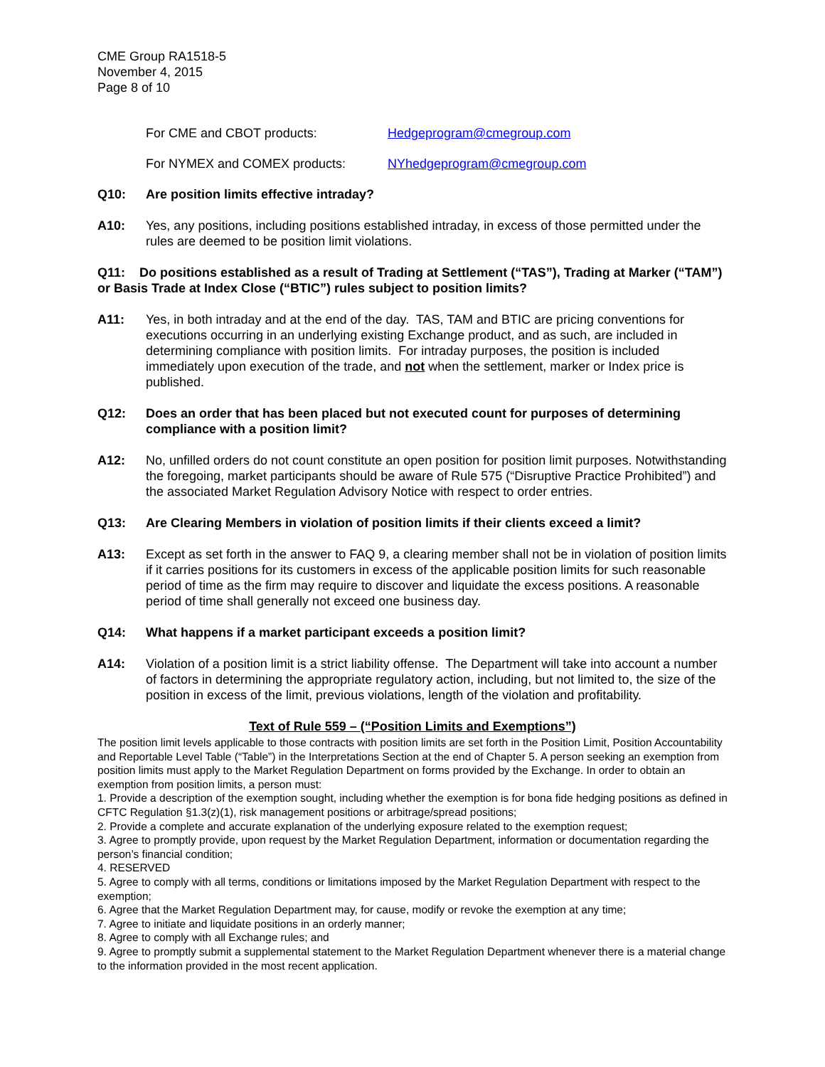CME Group RA1518-5
November 4, 2015
Page 8 of 10
For CME and CBOT products: Hedgeprogram@cmegroup.com
For NYMEX and COMEX products: NYhedgeprogram@cmegroup.com
Q10: Are position limits effective intraday?
A10: Yes, any positions, including positions established intraday, in excess of those permitted under the rules are deemed to be position limit violations.
Q11: Do positions established as a result of Trading at Settlement (“TAS”), Trading at Marker (“TAM”) or Basis Trade at Index Close (“BTIC”) rules subject to position limits?
A11: Yes, in both intraday and at the end of the day. TAS, TAM and BTIC are pricing conventions for executions occurring in an underlying existing Exchange product, and as such, are included in determining compliance with position limits. For intraday purposes, the position is included immediately upon execution of the trade, and not when the settlement, marker or Index price is published.
Q12: Does an order that has been placed but not executed count for purposes of determining compliance with a position limit?
A12: No, unfilled orders do not count constitute an open position for position limit purposes. Notwithstanding the foregoing, market participants should be aware of Rule 575 (“Disruptive Practice Prohibited”) and the associated Market Regulation Advisory Notice with respect to order entries.
Q13: Are Clearing Members in violation of position limits if their clients exceed a limit?
A13: Except as set forth in the answer to FAQ 9, a clearing member shall not be in violation of position limits if it carries positions for its customers in excess of the applicable position limits for such reasonable period of time as the firm may require to discover and liquidate the excess positions. A reasonable period of time shall generally not exceed one business day.
Q14: What happens if a market participant exceeds a position limit?
A14: Violation of a position limit is a strict liability offense. The Department will take into account a number of factors in determining the appropriate regulatory action, including, but not limited to, the size of the position in excess of the limit, previous violations, length of the violation and profitability.
Text of Rule 559 – (“Position Limits and Exemptions”)
The position limit levels applicable to those contracts with position limits are set forth in the Position Limit, Position Accountability and Reportable Level Table (“Table”) in the Interpretations Section at the end of Chapter 5. A person seeking an exemption from position limits must apply to the Market Regulation Department on forms provided by the Exchange. In order to obtain an exemption from position limits, a person must:
1. Provide a description of the exemption sought, including whether the exemption is for bona fide hedging positions as defined in CFTC Regulation §1.3(z)(1), risk management positions or arbitrage/spread positions;
2. Provide a complete and accurate explanation of the underlying exposure related to the exemption request;
3. Agree to promptly provide, upon request by the Market Regulation Department, information or documentation regarding the person’s financial condition;
4. RESERVED
5. Agree to comply with all terms, conditions or limitations imposed by the Market Regulation Department with respect to the exemption;
6. Agree that the Market Regulation Department may, for cause, modify or revoke the exemption at any time;
7. Agree to initiate and liquidate positions in an orderly manner;
8. Agree to comply with all Exchange rules; and
9. Agree to promptly submit a supplemental statement to the Market Regulation Department whenever there is a material change to the information provided in the most recent application.